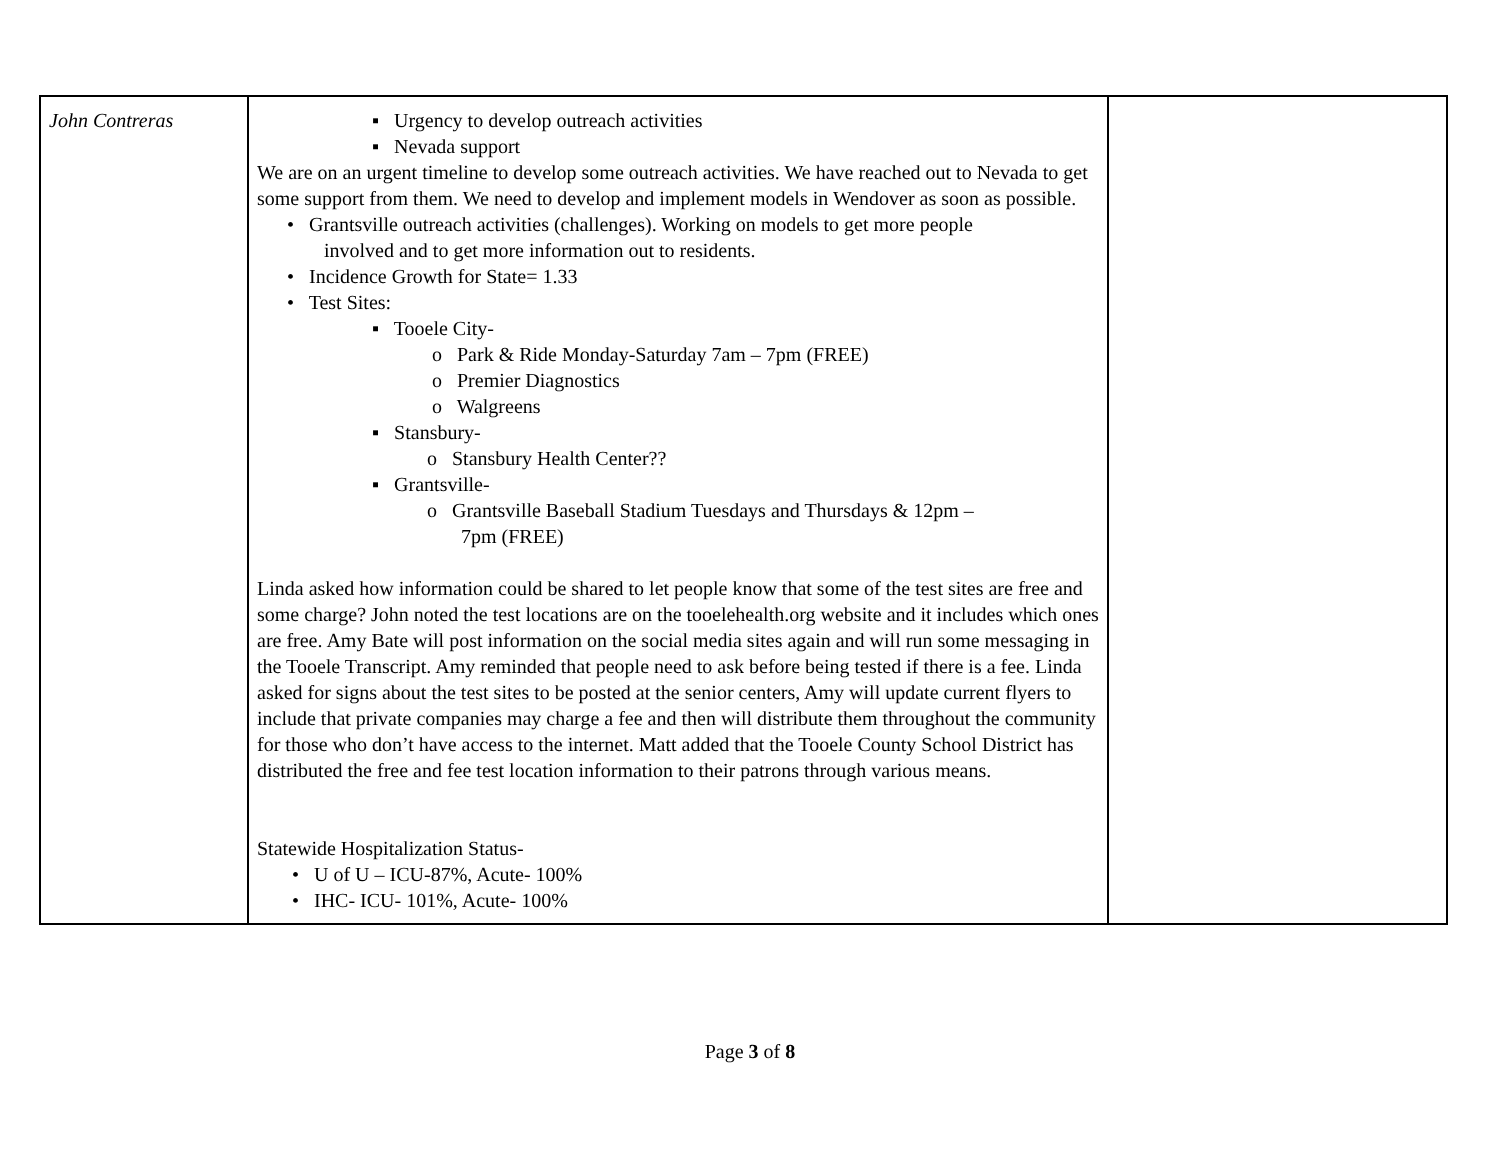| John Contreras | ▪ Urgency to develop outreach activities ▪ Nevada support We are on an urgent timeline to develop some outreach activities. We have reached out to Nevada to get some support from them. We need to develop and implement models in Wendover as soon as possible. • Grantsville outreach activities (challenges). Working on models to get more people involved and to get more information out to residents. • Incidence Growth for State= 1.33 • Test Sites: ▪ Tooele City- o Park & Ride Monday-Saturday 7am – 7pm (FREE) o Premier Diagnostics o Walgreens ▪ Stansbury- o Stansbury Health Center?? ▪ Grantsville- o Grantsville Baseball Stadium Tuesdays and Thursdays & 12pm – 7pm (FREE) Linda asked how information could be shared to let people know that some of the test sites are free and some charge? John noted the test locations are on the tooelehealth.org website and it includes which ones are free. Amy Bate will post information on the social media sites again and will run some messaging in the Tooele Transcript. Amy reminded that people need to ask before being tested if there is a fee. Linda asked for signs about the test sites to be posted at the senior centers, Amy will update current flyers to include that private companies may charge a fee and then will distribute them throughout the community for those who don’t have access to the internet. Matt added that the Tooele County School District has distributed the free and fee test location information to their patrons through various means. Statewide Hospitalization Status- • U of U – ICU-87%, Acute- 100% • IHC- ICU- 101%, Acute- 100% | |
Page 3 of 8